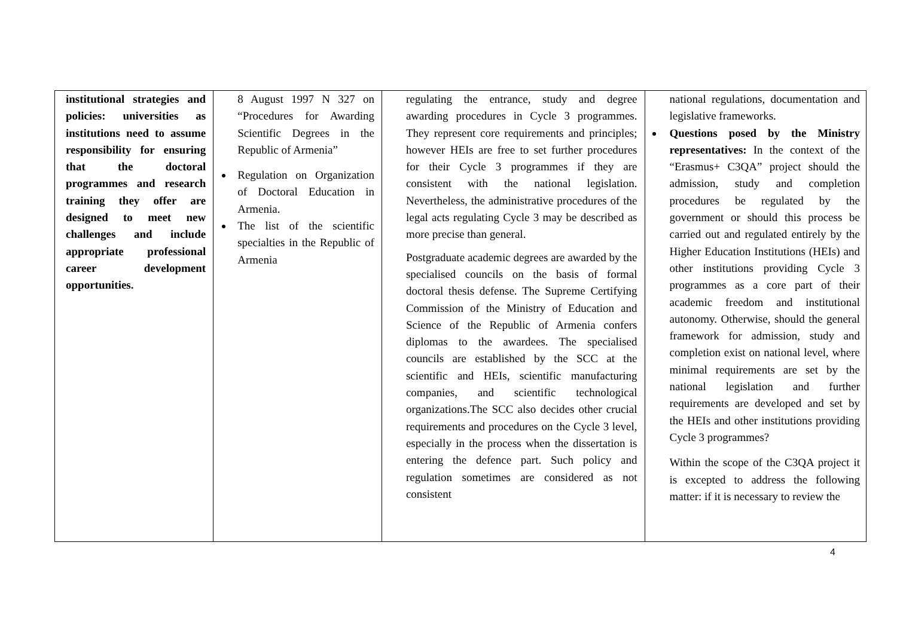| institutional strategies and policies: universities as institutions need to assume responsibility for ensuring that the doctoral programmes and research training they offer are designed to meet new challenges and include appropriate professional career development opportunities. | 8 August 1997 N 327 on “Procedures for Awarding Scientific Degrees in the Republic of Armenia” Regulation on Organization of Doctoral Education in Armenia. The list of the scientific specialties in the Republic of Armenia | regulating the entrance, study and degree awarding procedures in Cycle 3 programmes. They represent core requirements and principles; however HEIs are free to set further procedures for their Cycle 3 programmes if they are consistent with the national legislation. Nevertheless, the administrative procedures of the legal acts regulating Cycle 3 may be described as more precise than general. Postgraduate academic degrees are awarded by the specialised councils on the basis of formal doctoral thesis defense. The Supreme Certifying Commission of the Ministry of Education and Science of the Republic of Armenia confers diplomas to the awardees. The specialised councils are established by the SCC at the scientific and HEIs, scientific manufacturing companies, and scientific technological organizations.The SCC also decides other crucial requirements and procedures on the Cycle 3 level, especially in the process when the dissertation is entering the defence part. Such policy and regulation sometimes are considered as not consistent | national regulations, documentation and legislative frameworks. Questions posed by the Ministry representatives: In the context of the “Erasmus+ C3QA” project should the admission, study and completion procedures be regulated by the government or should this process be carried out and regulated entirely by the Higher Education Institutions (HEIs) and other institutions providing Cycle 3 programmes as a core part of their academic freedom and institutional autonomy. Otherwise, should the general framework for admission, study and completion exist on national level, where minimal requirements are set by the national legislation and further requirements are developed and set by the HEIs and other institutions providing Cycle 3 programmes? Within the scope of the C3QA project it is excepted to address the following matter: if it is necessary to review the |
4